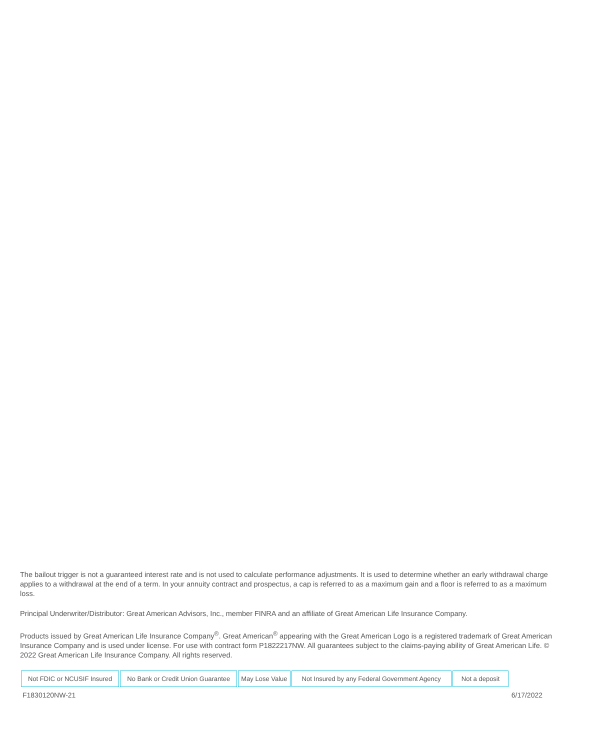The bailout trigger is not a guaranteed interest rate and is not used to calculate performance adjustments. It is used to determine whether an early withdrawal charge applies to a withdrawal at the end of a term. In your annuity contract and prospectus, a cap is referred to as a maximum gain and a floor is referred to as a maximum loss.
Principal Underwriter/Distributor: Great American Advisors, Inc., member FINRA and an affiliate of Great American Life Insurance Company.
Products issued by Great American Life Insurance Company<sup>®</sup>. Great American<sup>®</sup> appearing with the Great American Logo is a registered trademark of Great American Insurance Company and is used under license. For use with contract form P1822217NW. All guarantees subject to the claims-paying ability of Great American Life. © 2022 Great American Life Insurance Company. All rights reserved.
| Not FDIC or NCUSIF Insured | No Bank or Credit Union Guarantee | May Lose Value | Not Insured by any Federal Government Agency | Not a deposit |
F1830120NW-21 6/17/2022